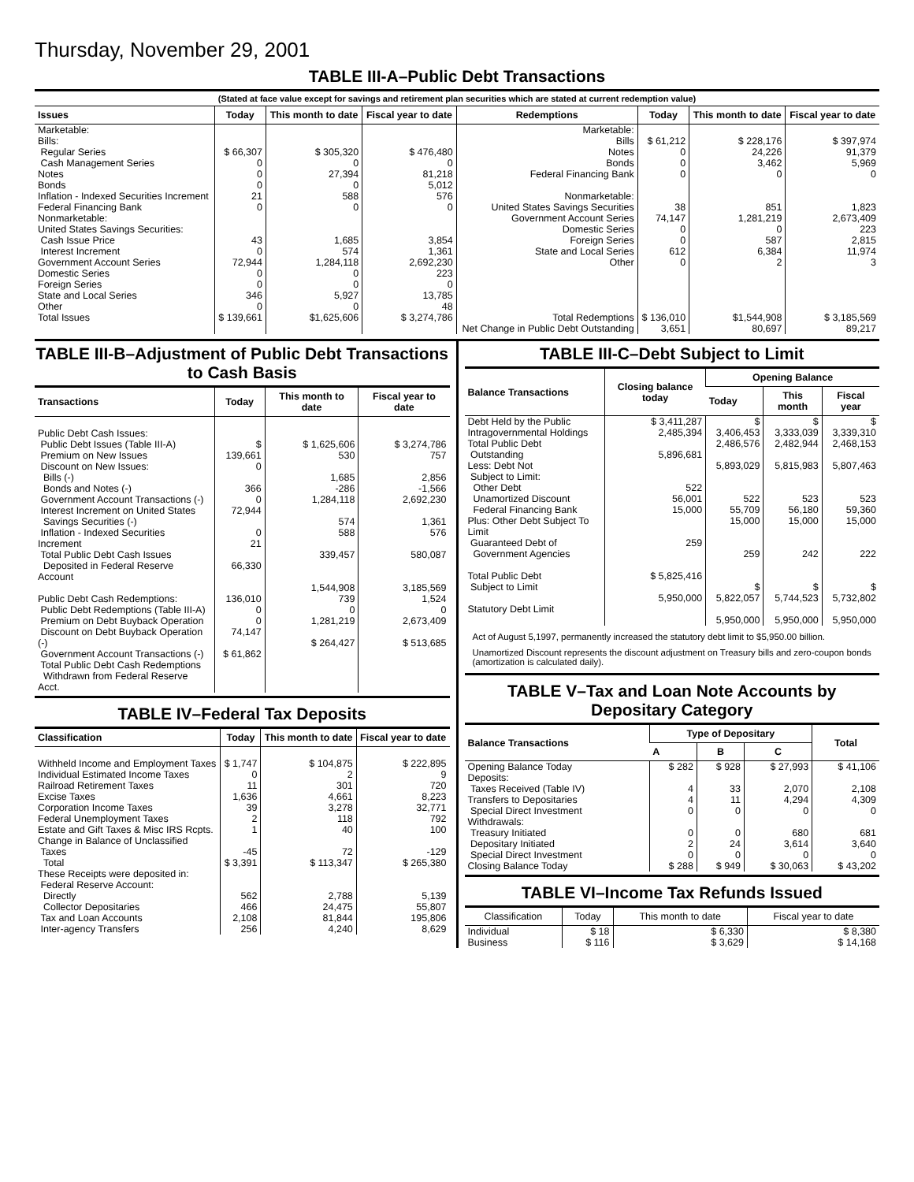Thursday, November 29, 2001
TABLE III-A–Public Debt Transactions
(Stated at face value except for savings and retirement plan securities which are stated at current redemption value)
| Issues | Today | This month to date | Fiscal year to date | Redemptions | Today | This month to date | Fiscal year to date |
| --- | --- | --- | --- | --- | --- | --- | --- |
| Marketable: Bills: Regular Series Cash Management Series Notes Bonds Inflation - Indexed Securities Increment Federal Financing Bank Nonmarketable: United States Savings Securities: Cash Issue Price Interest Increment Government Account Series Domestic Series Foreign Series State and Local Series Other | $ 66,307 0 0 0 21 0 43 0 72,944 0 0 346 0 | $ 305,320 0 27,394 0 588 0 1,685 574 1,284,118 0 0 5,927 0 | $ 476,480 0 81,218 5,012 576 0 3,854 1,361 2,692,230 223 0 13,785 48 | Marketable: Bills Notes Bonds Federal Financing Bank Nonmarketable: United States Savings Securities Government Account Series Domestic Series Foreign Series State and Local Series Other | $ 61,212 0 0 0 38 74,147 0 0 612 0 | $ 228,176 24,226 3,462 0 851 1,281,219 0 587 6,384 2 | $ 397,974 91,379 5,969 0 1,823 2,673,409 223 2,815 11,974 3 |
| Total Issues | $ 139,661 | $1,625,606 | $ 3,274,786 | Total Redemptions Net Change in Public Debt Outstanding | $ 136,010 3,651 | $1,544,908 80,697 | $ 3,185,569 89,217 |
TABLE III-B–Adjustment of Public Debt Transactions to Cash Basis
| Transactions | Today | This month to date | Fiscal year to date |
| --- | --- | --- | --- |
| Public Debt Cash Issues: Public Debt Issues (Table III-A) Premium on New Issues Discount on New Issues: Bills (-) Bonds and Notes (-) Government Account Transactions (-) Interest Increment on United States Savings Securities (-) Inflation - Indexed Securities Increment Total Public Debt Cash Issues Deposited in Federal Reserve Account Public Debt Cash Redemptions: Public Debt Redemptions (Table III-A) Premium on Debt Buyback Operation Discount on Debt Buyback Operation (-) Government Account Transactions (-) Total Public Debt Cash Redemptions Withdrawn from Federal Reserve Acct. | $ 139,661 0 366 0 72,944 0 21 66,330 136,010 0 0 74,147 $ 61,862 | $ 1,625,606 530 1,685 -286 1,284,118 574 588 339,457 1,544,908 739 0 1,281,219 $ 264,427 | $ 3,274,786 757 2,856 -1,566 2,692,230 1,361 576 580,087 3,185,569 1,524 0 2,673,409 $ 513,685 |
TABLE IV–Federal Tax Deposits
| Classification | Today | This month to date | Fiscal year to date |
| --- | --- | --- | --- |
| Withheld Income and Employment Taxes Individual Estimated Income Taxes Railroad Retirement Taxes Excise Taxes Corporation Income Taxes Federal Unemployment Taxes Estate and Gift Taxes & Misc IRS Rcpts. Change in Balance of Unclassified Taxes Total These Receipts were deposited in: Federal Reserve Account: Directly Collector Depositaries Tax and Loan Accounts Inter-agency Transfers | $ 1,747 0 11 1,636 39 2 1 -45 $ 3,391 562 466 2,108 256 | $ 104,875 2 301 4,661 3,278 118 40 72 $ 113,347 2,788 24,475 81,844 4,240 | $ 222,895 9 720 8,223 32,771 792 100 -129 $ 265,380 5,139 55,807 195,806 8,629 |
TABLE III-C–Debt Subject to Limit
| Balance Transactions | Closing balance today | Opening Balance | | |
| --- | --- | --- | --- | --- |
| | | Today | This month | Fiscal year |
| Debt Held by the Public Intragovernmental Holdings Total Public Debt Outstanding Less: Debt Not Subject to Limit: Other Debt Unamortized Discount Federal Financing Bank Plus: Other Debt Subject To Limit Guaranteed Debt of Government Agencies Total Public Debt Subject to Limit Statutory Debt Limit | $ 3,411,287 2,485,394 5,896,681 522 56,001 15,000 259 $ 5,825,416 5,950,000 | $ 3,406,453 2,486,576 5,893,029 522 55,709 15,000 259 $ 5,822,057 5,950,000 | $ 3,333,039 2,482,944 5,815,983 523 56,180 15,000 242 $ 5,744,523 5,950,000 | $ 3,339,310 2,468,153 5,807,463 523 59,360 15,000 222 $ 5,732,802 5,950,000 |
Act of August 5,1997, permanently increased the statutory debt limit to $5,950.00 billion.
Unamortized Discount represents the discount adjustment on Treasury bills and zero-coupon bonds (amortization is calculated daily).
TABLE V–Tax and Loan Note Accounts by Depositary Category
| Balance Transactions | Type of Depositary | | | Total |
| --- | --- | --- | --- | --- |
| | A | B | C | |
| Opening Balance Today Deposits: Taxes Received (Table IV) Transfers to Depositaries Special Direct Investment Withdrawals: Treasury Initiated Depositary Initiated Special Direct Investment Closing Balance Today | $ 282 4 4 0 0 2 0 $ 288 | $ 928 33 11 0 0 24 0 $ 949 | $ 27,993 2,070 4,294 0 680 3,614 0 $ 30,063 | $ 41,106 2,108 4,309 0 681 3,640 0 $ 43,202 |
TABLE VI–Income Tax Refunds Issued
| Classification | Today | This month to date | Fiscal year to date |
| --- | --- | --- | --- |
| Individual Business | $ 18 $ 116 | $ 6,330 $ 3,629 | $ 8,380 $ 14,168 |